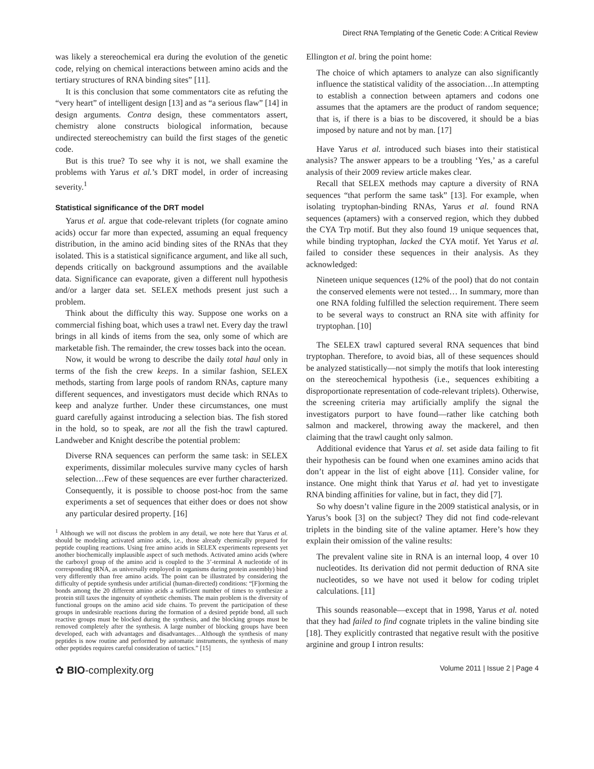Direct RNA Templating of the Genetic Code: A Critical Review
was likely a stereochemical era during the evolution of the genetic code, relying on chemical interactions between amino acids and the tertiary structures of RNA binding sites” [11].
It is this conclusion that some commentators cite as refuting the “very heart” of intelligent design [13] and as “a serious flaw” [14] in design arguments. Contra design, these commentators assert, chemistry alone constructs biological information, because undirected stereochemistry can build the first stages of the genetic code.
But is this true? To see why it is not, we shall examine the problems with Yarus et al.’s DRT model, in order of increasing severity.<sup>1</sup>
Statistical significance of the DRT model
Yarus et al. argue that code-relevant triplets (for cognate amino acids) occur far more than expected, assuming an equal frequency distribution, in the amino acid binding sites of the RNAs that they isolated. This is a statistical significance argument, and like all such, depends critically on background assumptions and the available data. Significance can evaporate, given a different null hypothesis and/or a larger data set. SELEX methods present just such a problem.
Think about the difficulty this way. Suppose one works on a commercial fishing boat, which uses a trawl net. Every day the trawl brings in all kinds of items from the sea, only some of which are marketable fish. The remainder, the crew tosses back into the ocean.
Now, it would be wrong to describe the daily total haul only in terms of the fish the crew keeps. In a similar fashion, SELEX methods, starting from large pools of random RNAs, capture many different sequences, and investigators must decide which RNAs to keep and analyze further. Under these circumstances, one must guard carefully against introducing a selection bias. The fish stored in the hold, so to speak, are not all the fish the trawl captured. Landweber and Knight describe the potential problem:
Diverse RNA sequences can perform the same task: in SELEX experiments, dissimilar molecules survive many cycles of harsh selection…Few of these sequences are ever further characterized. Consequently, it is possible to choose post-hoc from the same experiments a set of sequences that either does or does not show any particular desired property. [16]
<sup>1</sup> Although we will not discuss the problem in any detail, we note here that Yarus et al. should be modeling activated amino acids, i.e., those already chemically prepared for peptide coupling reactions. Using free amino acids in SELEX experiments represents yet another biochemically implausible aspect of such methods. Activated amino acids (where the carboxyl group of the amino acid is coupled to the 3’-terminal A nucleotide of its corresponding tRNA, as universally employed in organisms during protein assembly) bind very differently than free amino acids. The point can be illustrated by considering the difficulty of peptide synthesis under artificial (human-directed) conditions: “[F]orming the bonds among the 20 different amino acids a sufficient number of times to synthesize a protein still taxes the ingenuity of synthetic chemists. The main problem is the diversity of functional groups on the amino acid side chains. To prevent the participation of these groups in undesirable reactions during the formation of a desired peptide bond, all such reactive groups must be blocked during the synthesis, and the blocking groups must be removed completely after the synthesis. A large number of blocking groups have been developed, each with advantages and disadvantages…Although the synthesis of many peptides is now routine and performed by automatic instruments, the synthesis of many other peptides requires careful consideration of tactics.” [15]
Ellington et al. bring the point home:
The choice of which aptamers to analyze can also significantly influence the statistical validity of the association…In attempting to establish a connection between aptamers and codons one assumes that the aptamers are the product of random sequence; that is, if there is a bias to be discovered, it should be a bias imposed by nature and not by man. [17]
Have Yarus et al. introduced such biases into their statistical analysis? The answer appears to be a troubling ‘Yes,’ as a careful analysis of their 2009 review article makes clear.
Recall that SELEX methods may capture a diversity of RNA sequences “that perform the same task” [13]. For example, when isolating tryptophan-binding RNAs, Yarus et al. found RNA sequences (aptamers) with a conserved region, which they dubbed the CYA Trp motif. But they also found 19 unique sequences that, while binding tryptophan, lacked the CYA motif. Yet Yarus et al. failed to consider these sequences in their analysis. As they acknowledged:
Nineteen unique sequences (12% of the pool) that do not contain the conserved elements were not tested… In summary, more than one RNA folding fulfilled the selection requirement. There seem to be several ways to construct an RNA site with affinity for tryptophan. [10]
The SELEX trawl captured several RNA sequences that bind tryptophan. Therefore, to avoid bias, all of these sequences should be analyzed statistically—not simply the motifs that look interesting on the stereochemical hypothesis (i.e., sequences exhibiting a disproportionate representation of code-relevant triplets). Otherwise, the screening criteria may artificially amplify the signal the investigators purport to have found—rather like catching both salmon and mackerel, throwing away the mackerel, and then claiming that the trawl caught only salmon.
Additional evidence that Yarus et al. set aside data failing to fit their hypothesis can be found when one examines amino acids that don’t appear in the list of eight above [11]. Consider valine, for instance. One might think that Yarus et al. had yet to investigate RNA binding affinities for valine, but in fact, they did [7].
So why doesn’t valine figure in the 2009 statistical analysis, or in Yarus’s book [3] on the subject? They did not find code-relevant triplets in the binding site of the valine aptamer. Here’s how they explain their omission of the valine results:
The prevalent valine site in RNA is an internal loop, 4 over 10 nucleotides. Its derivation did not permit deduction of RNA site nucleotides, so we have not used it below for coding triplet calculations. [11]
This sounds reasonable—except that in 1998, Yarus et al. noted that they had failed to find cognate triplets in the valine binding site [18]. They explicitly contrasted that negative result with the positive arginine and group I intron results:
✿ BIO-complexity.org Volume 2011 | Issue 2 | Page 4